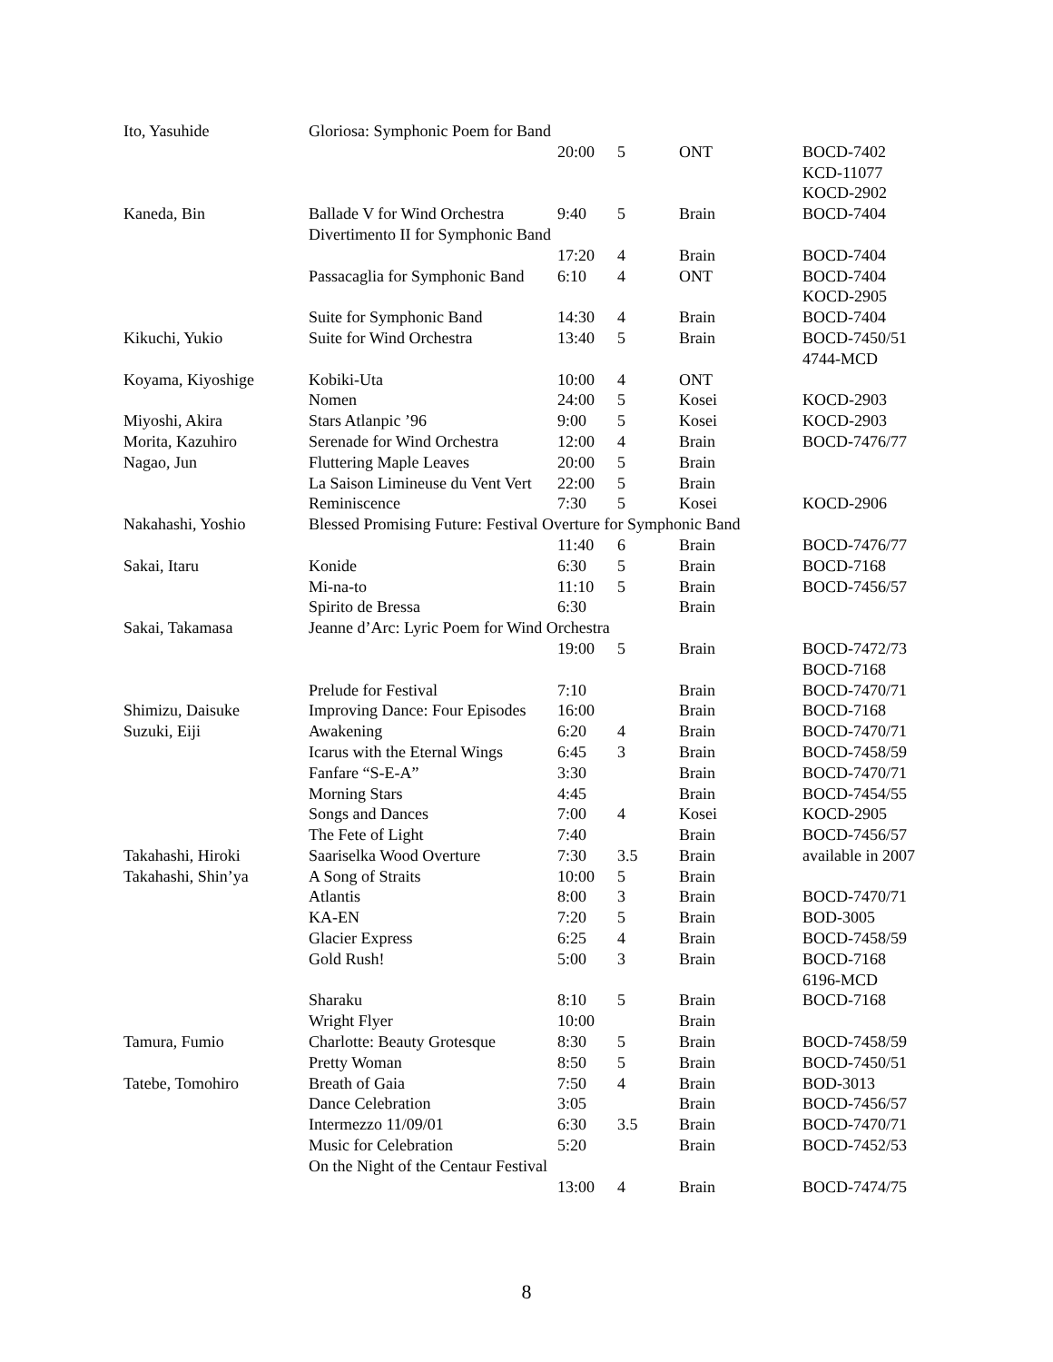| Ito, Yasuhide | Gloriosa: Symphonic Poem for Band | | | | |
| | | 20:00 | 5 | ONT | BOCD-7402 |
| | | | | | KCD-11077 |
| | | | | | KOCD-2902 |
| Kaneda, Bin | Ballade V for Wind Orchestra | 9:40 | 5 | Brain | BOCD-7404 |
| | Divertimento II for Symphonic Band | | | | |
| | | 17:20 | 4 | Brain | BOCD-7404 |
| | Passacaglia for Symphonic Band | 6:10 | 4 | ONT | BOCD-7404 |
| | | | | | KOCD-2905 |
| | Suite for Symphonic Band | 14:30 | 4 | Brain | BOCD-7404 |
| Kikuchi, Yukio | Suite for Wind Orchestra | 13:40 | 5 | Brain | BOCD-7450/51 |
| | | | | | 4744-MCD |
| Koyama, Kiyoshige | Kobiki-Uta | 10:00 | 4 | ONT | |
| | Nomen | 24:00 | 5 | Kosei | KOCD-2903 |
| Miyoshi, Akira | Stars Atlanpic ’96 | 9:00 | 5 | Kosei | KOCD-2903 |
| Morita, Kazuhiro | Serenade for Wind Orchestra | 12:00 | 4 | Brain | BOCD-7476/77 |
| Nagao, Jun | Fluttering Maple Leaves | 20:00 | 5 | Brain | |
| | La Saison Limineuse du Vent Vert | 22:00 | 5 | Brain | |
| | Reminiscence | 7:30 | 5 | Kosei | KOCD-2906 |
| Nakahashi, Yoshio | Blessed Promising Future: Festival Overture for Symphonic Band | | | | |
| | | 11:40 | 6 | Brain | BOCD-7476/77 |
| Sakai, Itaru | Konide | 6:30 | 5 | Brain | BOCD-7168 |
| | Mi-na-to | 11:10 | 5 | Brain | BOCD-7456/57 |
| | Spirito de Bressa | 6:30 | | Brain | |
| Sakai, Takamasa | Jeanne d’Arc: Lyric Poem for Wind Orchestra | | | | |
| | | 19:00 | 5 | Brain | BOCD-7472/73 |
| | | | | | BOCD-7168 |
| | Prelude for Festival | 7:10 | | Brain | BOCD-7470/71 |
| Shimizu, Daisuke | Improving Dance: Four Episodes | 16:00 | | Brain | BOCD-7168 |
| Suzuki, Eiji | Awakening | 6:20 | 4 | Brain | BOCD-7470/71 |
| | Icarus with the Eternal Wings | 6:45 | 3 | Brain | BOCD-7458/59 |
| | Fanfare “S-E-A” | 3:30 | | Brain | BOCD-7470/71 |
| | Morning Stars | 4:45 | | Brain | BOCD-7454/55 |
| | Songs and Dances | 7:00 | 4 | Kosei | KOCD-2905 |
| | The Fete of Light | 7:40 | | Brain | BOCD-7456/57 |
| Takahashi, Hiroki | Saariselka Wood Overture | 7:30 | 3.5 | Brain | available in 2007 |
| Takahashi, Shin’ya | A Song of Straits | 10:00 | 5 | Brain | |
| | Atlantis | 8:00 | 3 | Brain | BOCD-7470/71 |
| | KA-EN | 7:20 | 5 | Brain | BOD-3005 |
| | Glacier Express | 6:25 | 4 | Brain | BOCD-7458/59 |
| | Gold Rush! | 5:00 | 3 | Brain | BOCD-7168 |
| | | | | | 6196-MCD |
| | Sharaku | 8:10 | 5 | Brain | BOCD-7168 |
| | Wright Flyer | 10:00 | | Brain | |
| Tamura, Fumio | Charlotte: Beauty Grotesque | 8:30 | 5 | Brain | BOCD-7458/59 |
| | Pretty Woman | 8:50 | 5 | Brain | BOCD-7450/51 |
| Tatebe, Tomohiro | Breath of Gaia | 7:50 | 4 | Brain | BOD-3013 |
| | Dance Celebration | 3:05 | | Brain | BOCD-7456/57 |
| | Intermezzo 11/09/01 | 6:30 | 3.5 | Brain | BOCD-7470/71 |
| | Music for Celebration | 5:20 | | Brain | BOCD-7452/53 |
| | On the Night of the Centaur Festival | | | | |
| | | 13:00 | 4 | Brain | BOCD-7474/75 |
8